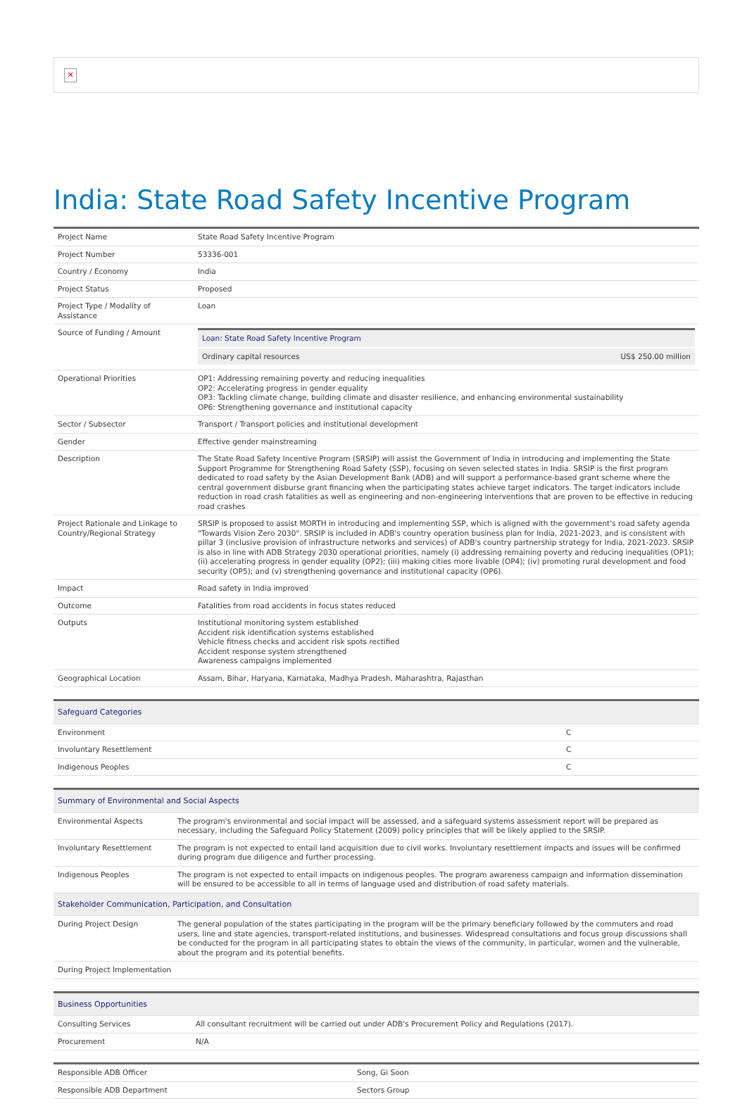✕
India: State Road Safety Incentive Program
| Project Name | State Road Safety Incentive Program |
| Project Number | 53336-001 |
| Country / Economy | India |
| Project Status | Proposed |
| Project Type / Modality of Assistance | Loan |
| Source of Funding / Amount | / Loan: State Road Safety Incentive Program / / / Ordinary capital resources / US$ 250.00 million / |
| Operational Priorities | OP1: Addressing remaining poverty and reducing inequalities OP2: Accelerating progress in gender equality OP3: Tackling climate change, building climate and disaster resilience, and enhancing environmental sustainability OP6: Strengthening governance and institutional capacity |
| Sector / Subsector | Transport / Transport policies and institutional development |
| Gender | Effective gender mainstreaming |
| Description | The State Road Safety Incentive Program (SRSIP) will assist the Government of India in introducing and implementing the State Support Programme for Strengthening Road Safety (SSP), focusing on seven selected states in India. SRSIP is the first program dedicated to road safety by the Asian Development Bank (ADB) and will support a performance-based grant scheme where the central government disburse grant financing when the participating states achieve target indicators. The target indicators include reduction in road crash fatalities as well as engineering and non-engineering interventions that are proven to be effective in reducing road crashes |
| Project Rationale and Linkage to Country/Regional Strategy | SRSIP is proposed to assist MORTH in introducing and implementing SSP, which is aligned with the government's road safety agenda "Towards Vision Zero 2030". SRSIP is included in ADB's country operation business plan for India, 2021-2023, and is consistent with pillar 3 (inclusive provision of infrastructure networks and services) of ADB's country partnership strategy for India, 2021-2023. SRSIP is also in line with ADB Strategy 2030 operational priorities, namely (i) addressing remaining poverty and reducing inequalities (OP1); (ii) accelerating progress in gender equality (OP2); (iii) making cities more livable (OP4); (iv) promoting rural development and food security (OP5); and (v) strengthening governance and institutional capacity (OP6). |
| Impact | Road safety in India improved |
| Outcome | Fatalities from road accidents in focus states reduced |
| Outputs | Institutional monitoring system established Accident risk identification systems established Vehicle fitness checks and accident risk spots rectified Accident response system strengthened Awareness campaigns implemented |
| Geographical Location | Assam, Bihar, Haryana, Karnataka, Madhya Pradesh, Maharashtra, Rajasthan |
| Safeguard Categories | |
| --- | --- |
| Environment | C |
| Involuntary Resettlement | C |
| Indigenous Peoples | C |
| Summary of Environmental and Social Aspects | |
| --- | --- |
| Environmental Aspects | The program's environmental and social impact will be assessed, and a safeguard systems assessment report will be prepared as necessary, including the Safeguard Policy Statement (2009) policy principles that will be likely applied to the SRSIP. |
| Involuntary Resettlement | The program is not expected to entail land acquisition due to civil works. Involuntary resettlement impacts and issues will be confirmed during program due diligence and further processing. |
| Indigenous Peoples | The program is not expected to entail impacts on indigenous peoples. The program awareness campaign and information dissemination will be ensured to be accessible to all in terms of language used and distribution of road safety materials. |
| Stakeholder Communication, Participation, and Consultation | |
| During Project Design | The general population of the states participating in the program will be the primary beneficiary followed by the commuters and road users, line and state agencies, transport-related institutions, and businesses. Widespread consultations and focus group discussions shall be conducted for the program in all participating states to obtain the views of the community, in particular, women and the vulnerable, about the program and its potential benefits. |
| During Project Implementation | |
| Business Opportunities | |
| --- | --- |
| Consulting Services | All consultant recruitment will be carried out under ADB's Procurement Policy and Regulations (2017). |
| Procurement | N/A |
| Responsible ADB Officer | Song, Gi Soon |
| Responsible ADB Department | Sectors Group |